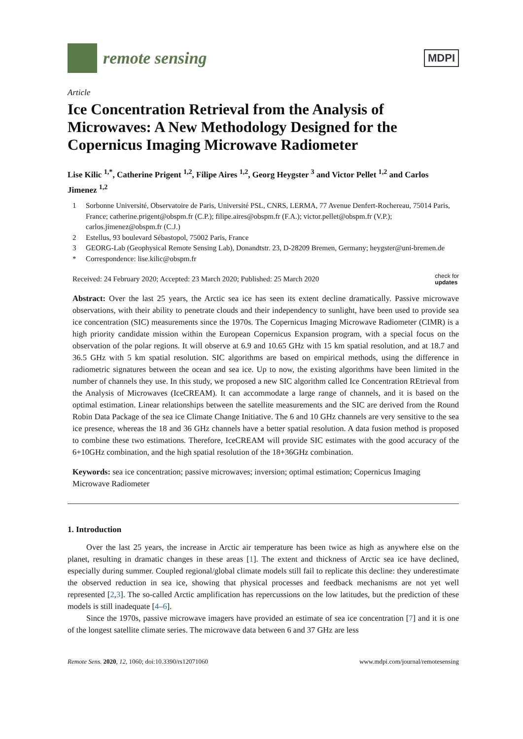remote sensing
MDPI
Article
Ice Concentration Retrieval from the Analysis of Microwaves: A New Methodology Designed for the Copernicus Imaging Microwave Radiometer
Lise Kilic <sup>1,*</sup>, Catherine Prigent <sup>1,2</sup>, Filipe Aires <sup>1,2</sup>, Georg Heygster <sup>3</sup> and Victor Pellet <sup>1,2</sup> and Carlos Jimenez <sup>1,2</sup>
1 Sorbonne Université, Observatoire de Paris, Université PSL, CNRS, LERMA, 77 Avenue Denfert-Rochereau, 75014 Paris, France; catherine.prigent@obspm.fr (C.P.); filipe.aires@obspm.fr (F.A.); victor.pellet@obspm.fr (V.P.); carlos.jimenez@obspm.fr (C.J.)
2 Estellus, 93 boulevard Sébastopol, 75002 Paris, France
3 GEORG-Lab (Geophysical Remote Sensing Lab), Donandtstr. 23, D-28209 Bremen, Germany; heygster@uni-bremen.de
* Correspondence: lise.kilic@obspm.fr
Received: 24 February 2020; Accepted: 23 March 2020; Published: 25 March 2020 check for
updates
Abstract: Over the last 25 years, the Arctic sea ice has seen its extent decline dramatically. Passive microwave observations, with their ability to penetrate clouds and their independency to sunlight, have been used to provide sea ice concentration (SIC) measurements since the 1970s. The Copernicus Imaging Microwave Radiometer (CIMR) is a high priority candidate mission within the European Copernicus Expansion program, with a special focus on the observation of the polar regions. It will observe at 6.9 and 10.65 GHz with 15 km spatial resolution, and at 18.7 and 36.5 GHz with 5 km spatial resolution. SIC algorithms are based on empirical methods, using the difference in radiometric signatures between the ocean and sea ice. Up to now, the existing algorithms have been limited in the number of channels they use. In this study, we proposed a new SIC algorithm called Ice Concentration REtrieval from the Analysis of Microwaves (IceCREAM). It can accommodate a large range of channels, and it is based on the optimal estimation. Linear relationships between the satellite measurements and the SIC are derived from the Round Robin Data Package of the sea ice Climate Change Initiative. The 6 and 10 GHz channels are very sensitive to the sea ice presence, whereas the 18 and 36 GHz channels have a better spatial resolution. A data fusion method is proposed to combine these two estimations. Therefore, IceCREAM will provide SIC estimates with the good accuracy of the 6+10GHz combination, and the high spatial resolution of the 18+36GHz combination.
Keywords: sea ice concentration; passive microwaves; inversion; optimal estimation; Copernicus Imaging Microwave Radiometer
1. Introduction
Over the last 25 years, the increase in Arctic air temperature has been twice as high as anywhere else on the planet, resulting in dramatic changes in these areas [1]. The extent and thickness of Arctic sea ice have declined, especially during summer. Coupled regional/global climate models still fail to replicate this decline: they underestimate the observed reduction in sea ice, showing that physical processes and feedback mechanisms are not yet well represented [2,3]. The so-called Arctic amplification has repercussions on the low latitudes, but the prediction of these models is still inadequate [4–6].
Since the 1970s, passive microwave imagers have provided an estimate of sea ice concentration [7] and it is one of the longest satellite climate series. The microwave data between 6 and 37 GHz are less
Remote Sens. 2020, 12, 1060; doi:10.3390/rs12071060 www.mdpi.com/journal/remotesensing